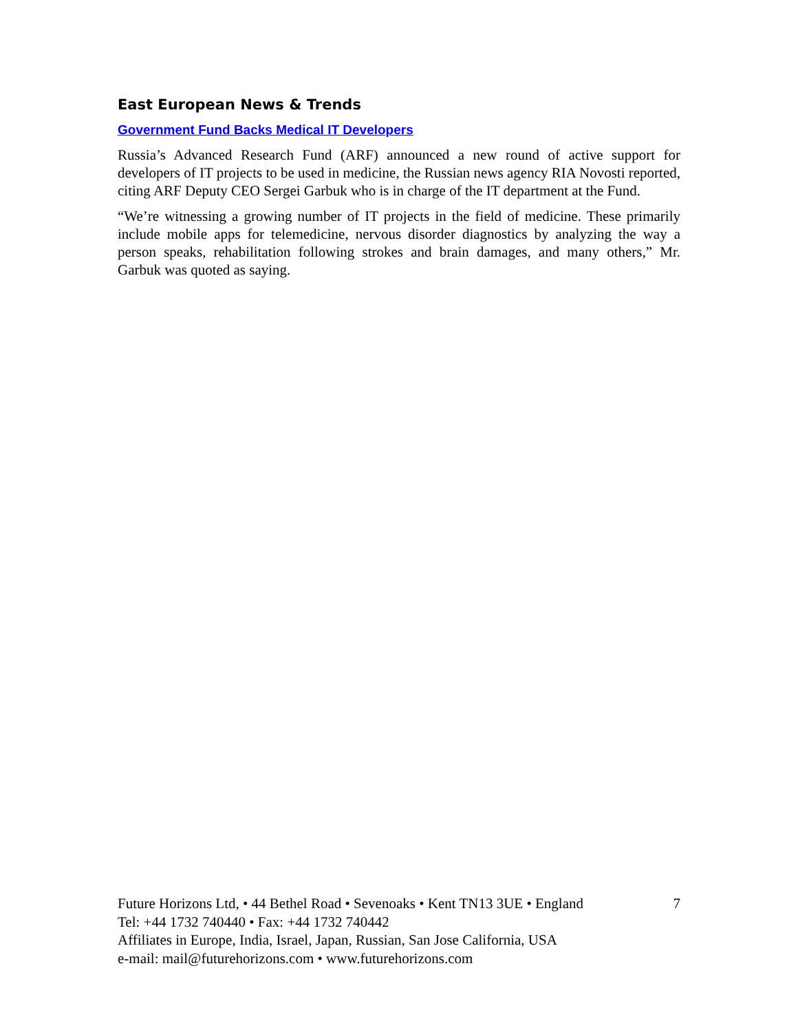East European News & Trends
Government Fund Backs Medical IT Developers
Russia’s Advanced Research Fund (ARF) announced a new round of active support for developers of IT projects to be used in medicine, the Russian news agency RIA Novosti reported, citing ARF Deputy CEO Sergei Garbuk who is in charge of the IT department at the Fund.
“We’re witnessing a growing number of IT projects in the field of medicine. These primarily include mobile apps for telemedicine, nervous disorder diagnostics by analyzing the way a person speaks, rehabilitation following strokes and brain damages, and many others,” Mr. Garbuk was quoted as saying.
Future Horizons Ltd, • 44 Bethel Road • Sevenoaks • Kent TN13 3UE • England 7
Tel: +44 1732 740440 • Fax: +44 1732 740442
Affiliates in Europe, India, Israel, Japan, Russian, San Jose California, USA
e-mail: mail@futurehorizons.com • www.futurehorizons.com